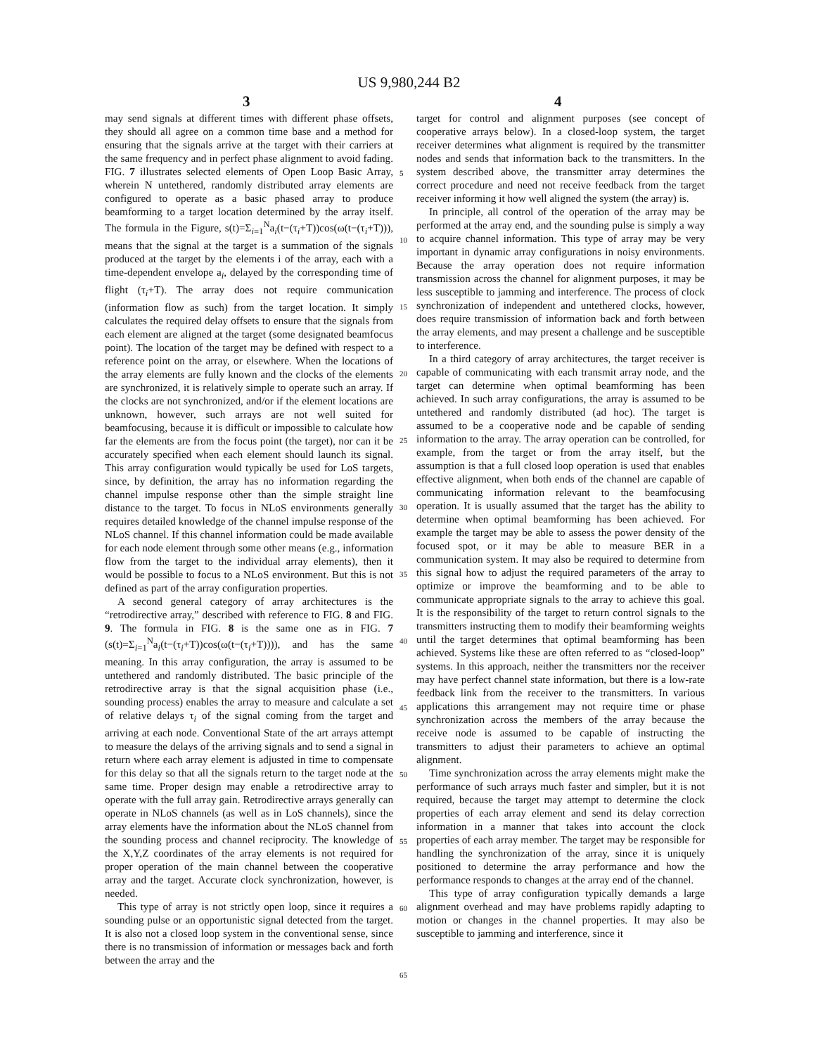US 9,980,244 B2
3 4
may send signals at different times with different phase offsets, they should all agree on a common time base and a method for ensuring that the signals arrive at the target with their carriers at the same frequency and in perfect phase alignment to avoid fading. FIG. 7 illustrates selected elements of Open Loop Basic Array, wherein N untethered, randomly distributed array elements are configured to operate as a basic phased array to produce beamforming to a target location determined by the array itself. The formula in the Figure, s(t)=Σ<sub>i=1</sub><sup>N</sup>a<sub>i</sub>(t−(τ<sub>i</sub>+T))cos(ω(t−(τ<sub>i</sub>+T))), means that the signal at the target is a summation of the signals produced at the target by the elements i of the array, each with a time-dependent envelope a<sub>i</sub>, delayed by the corresponding time of flight (τ<sub>i</sub>+T). The array does not require communication (information flow as such) from the target location. It simply calculates the required delay offsets to ensure that the signals from each element are aligned at the target (some designated beamfocus point). The location of the target may be defined with respect to a reference point on the array, or elsewhere. When the locations of the array elements are fully known and the clocks of the elements are synchronized, it is relatively simple to operate such an array. If the clocks are not synchronized, and/or if the element locations are unknown, however, such arrays are not well suited for beamfocusing, because it is difficult or impossible to calculate how far the elements are from the focus point (the target), nor can it be accurately specified when each element should launch its signal. This array configuration would typically be used for LoS targets, since, by definition, the array has no information regarding the channel impulse response other than the simple straight line distance to the target. To focus in NLoS environments generally requires detailed knowledge of the channel impulse response of the NLoS channel. If this channel information could be made available for each node element through some other means (e.g., information flow from the target to the individual array elements), then it would be possible to focus to a NLoS environment. But this is not defined as part of the array configuration properties.
A second general category of array architectures is the “retrodirective array,” described with reference to FIG. 8 and FIG. 9. The formula in FIG. 8 is the same one as in FIG. 7 (s(t)=Σ<sub>i=1</sub><sup>N</sup>a<sub>i</sub>(t−(τ<sub>i</sub>+T))cos(ω(t−(τ<sub>i</sub>+T)))), and has the same meaning. In this array configuration, the array is assumed to be untethered and randomly distributed. The basic principle of the retrodirective array is that the signal acquisition phase (i.e., sounding process) enables the array to measure and calculate a set of relative delays τ<sub>i</sub> of the signal coming from the target and arriving at each node. Conventional State of the art arrays attempt to measure the delays of the arriving signals and to send a signal in return where each array element is adjusted in time to compensate for this delay so that all the signals return to the target node at the same time. Proper design may enable a retrodirective array to operate with the full array gain. Retrodirective arrays generally can operate in NLoS channels (as well as in LoS channels), since the array elements have the information about the NLoS channel from the sounding process and channel reciprocity. The knowledge of the X,Y,Z coordinates of the array elements is not required for proper operation of the main channel between the cooperative array and the target. Accurate clock synchronization, however, is needed.
This type of array is not strictly open loop, since it requires a sounding pulse or an opportunistic signal detected from the target. It is also not a closed loop system in the conventional sense, since there is no transmission of information or messages back and forth between the array and the
5
10
15
20
25
30
35
40
45
50
55
60
65
target for control and alignment purposes (see concept of cooperative arrays below). In a closed-loop system, the target receiver determines what alignment is required by the transmitter nodes and sends that information back to the transmitters. In the system described above, the transmitter array determines the correct procedure and need not receive feedback from the target receiver informing it how well aligned the system (the array) is.
In principle, all control of the operation of the array may be performed at the array end, and the sounding pulse is simply a way to acquire channel information. This type of array may be very important in dynamic array configurations in noisy environments. Because the array operation does not require information transmission across the channel for alignment purposes, it may be less susceptible to jamming and interference. The process of clock synchronization of independent and untethered clocks, however, does require transmission of information back and forth between the array elements, and may present a challenge and be susceptible to interference.
In a third category of array architectures, the target receiver is capable of communicating with each transmit array node, and the target can determine when optimal beamforming has been achieved. In such array configurations, the array is assumed to be untethered and randomly distributed (ad hoc). The target is assumed to be a cooperative node and be capable of sending information to the array. The array operation can be controlled, for example, from the target or from the array itself, but the assumption is that a full closed loop operation is used that enables effective alignment, when both ends of the channel are capable of communicating information relevant to the beamfocusing operation. It is usually assumed that the target has the ability to determine when optimal beamforming has been achieved. For example the target may be able to assess the power density of the focused spot, or it may be able to measure BER in a communication system. It may also be required to determine from this signal how to adjust the required parameters of the array to optimize or improve the beamforming and to be able to communicate appropriate signals to the array to achieve this goal. It is the responsibility of the target to return control signals to the transmitters instructing them to modify their beamforming weights until the target determines that optimal beamforming has been achieved. Systems like these are often referred to as “closed-loop” systems. In this approach, neither the transmitters nor the receiver may have perfect channel state information, but there is a low-rate feedback link from the receiver to the transmitters. In various applications this arrangement may not require time or phase synchronization across the members of the array because the receive node is assumed to be capable of instructing the transmitters to adjust their parameters to achieve an optimal alignment.
Time synchronization across the array elements might make the performance of such arrays much faster and simpler, but it is not required, because the target may attempt to determine the clock properties of each array element and send its delay correction information in a manner that takes into account the clock properties of each array member. The target may be responsible for handling the synchronization of the array, since it is uniquely positioned to determine the array performance and how the performance responds to changes at the array end of the channel.
This type of array configuration typically demands a large alignment overhead and may have problems rapidly adapting to motion or changes in the channel properties. It may also be susceptible to jamming and interference, since it